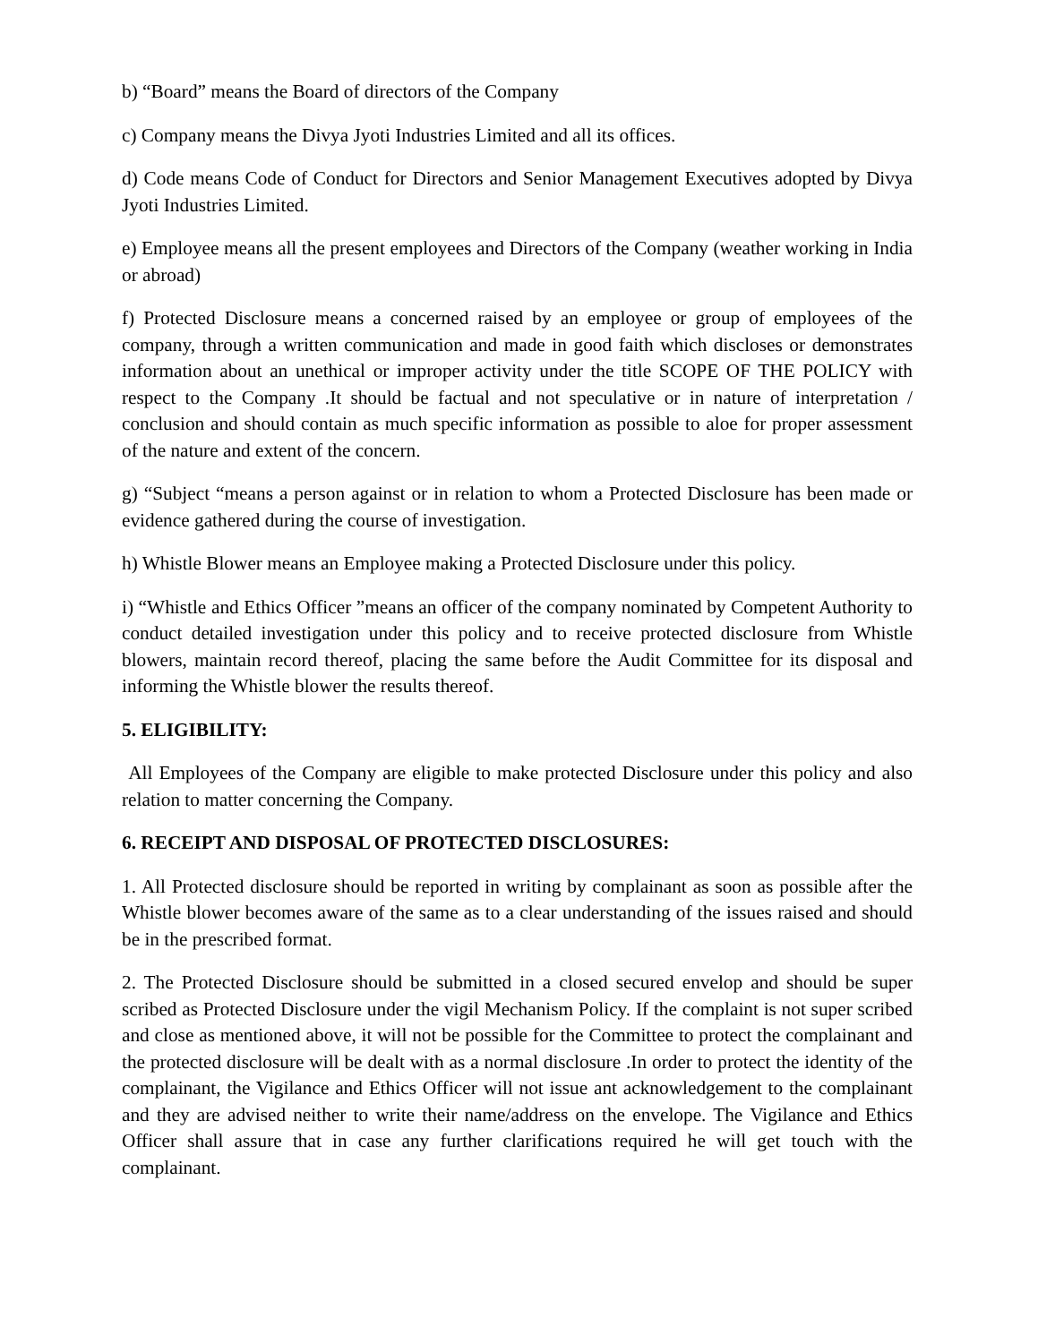b) “Board” means the Board of directors of the Company
c) Company means the Divya Jyoti Industries Limited and all its offices.
d) Code means Code of Conduct for Directors and Senior Management Executives adopted by Divya Jyoti Industries Limited.
e) Employee means all the present employees and Directors of the Company (weather working in India or abroad)
f) Protected Disclosure means a concerned raised by an employee or group of employees of the company, through a written communication and made in good faith which discloses or demonstrates information about an unethical or improper activity under the title SCOPE OF THE POLICY with respect to the Company .It should be factual and not speculative or in nature of interpretation / conclusion and should contain as much specific information as possible to aloe for proper assessment of the nature and extent of the concern.
g) “Subject “means a person against or in relation to whom a Protected Disclosure has been made or evidence gathered during the course of investigation.
h) Whistle Blower means an Employee making a Protected Disclosure under this policy.
i) “Whistle and Ethics Officer ”means an officer of the company nominated by Competent Authority to conduct detailed investigation under this policy and to receive protected disclosure from Whistle blowers, maintain record thereof, placing the same before the Audit Committee for its disposal and informing the Whistle blower the results thereof.
5. ELIGIBILITY:
All Employees of the Company are eligible to make protected Disclosure under this policy and also relation to matter concerning the Company.
6. RECEIPT AND DISPOSAL OF PROTECTED DISCLOSURES:
1. All Protected disclosure should be reported in writing by complainant as soon as possible after the Whistle blower becomes aware of the same as to a clear understanding of the issues raised and should be in the prescribed format.
2. The Protected Disclosure should be submitted in a closed secured envelop and should be super scribed as Protected Disclosure under the vigil Mechanism Policy. If the complaint is not super scribed and close as mentioned above, it will not be possible for the Committee to protect the complainant and the protected disclosure will be dealt with as a normal disclosure .In order to protect the identity of the complainant, the Vigilance and Ethics Officer will not issue ant acknowledgement to the complainant and they are advised neither to write their name/address on the envelope. The Vigilance and Ethics Officer shall assure that in case any further clarifications required he will get touch with the complainant.